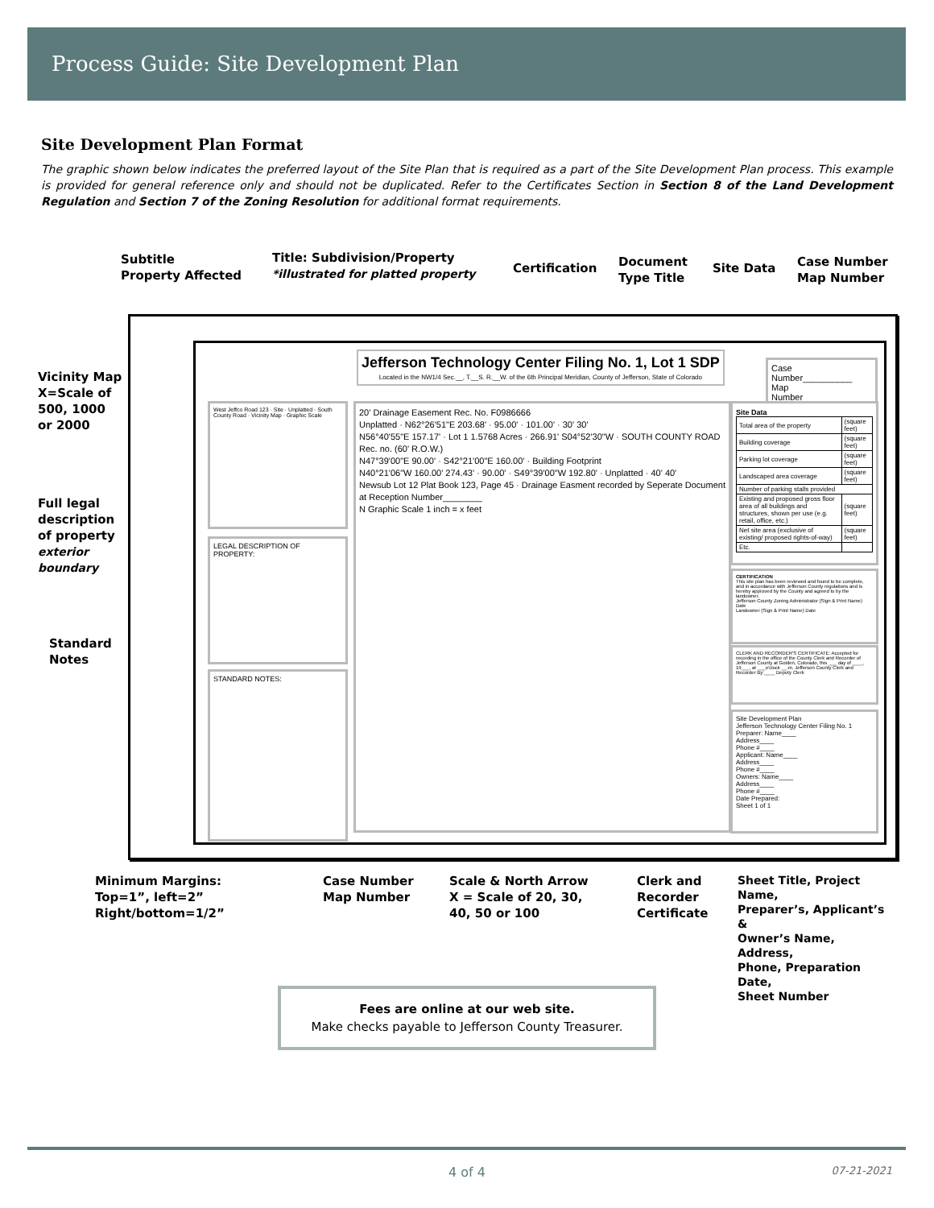Process Guide: Site Development Plan
Site Development Plan Format
The graphic shown below indicates the preferred layout of the Site Plan that is required as a part of the Site Development Plan process. This example is provided for general reference only and should not be duplicated. Refer to the Certificates Section in Section 8 of the Land Development Regulation and Section 7 of the Zoning Resolution for additional format requirements.
Subtitle
Property Affected
Title: Subdivision/Property
*illustrated for platted property
Certification
Document
Type Title
Site Data
Case Number
Map Number
Vicinity Map
X=Scale of
500, 1000
or 2000
Full legal
description
of property
exterior
boundary
Standard
Notes
Jefferson Technology Center Filing No. 1, Lot 1 SDP
Located in the NW1/4 Sec.__, T.__S. R.__W. of the 6th Principal Meridian, County of Jefferson, State of Colorado
Case Number__________
Map Number___________
West Jeffco Road 123 · Site · Unplatted · South County Road · Vicinity Map · Graphic Scale
LEGAL DESCRIPTION OF PROPERTY:
STANDARD NOTES:
20' Drainage Easement Rec. No. F0986666
Unplatted · N62°26'51"E 203.68' · 95.00' · 101.00' · 30' 30'
N56°40'55"E 157.17' · Lot 1 1.5768 Acres · 266.91' S04°52'30"W · SOUTH COUNTY ROAD Rec. no. (60' R.O.W.)
N47°39'00"E 90.00' · S42°21'00"E 160.00' · Building Footprint
N40°21'06"W 160.00' 274.43' · 90.00' · S49°39'00"W 192.80' · Unplatted · 40' 40'
Newsub Lot 12 Plat Book 123, Page 45 · Drainage Easment recorded by Seperate Document at Reception Number________
N Graphic Scale 1 inch = x feet
Site Data
| Total area of the property | (square feet) |
| Building coverage | (square feet) |
| Parking lot coverage | (square feet) |
| Landscaped area coverage | (square feet) |
| Number of parking stalls provided | |
| Existing and proposed gross floor area of all buildings and structures, shown per use (e.g. retail, office, etc.) | (square feet) |
| Net site area (exclusive of existing/ proposed rights-of-way) | (square feet) |
| Etc. | |
CERTIFICATION
This site plan has been reviewed and found to be complete, and in accordance with Jefferson County regulations and is hereby approved by the County and agreed to by the landowner.
Jefferson County Zoning Administrator (Sign & Print Name) Date
Landowner (Sign & Print Name) Date
CLERK AND RECORDER'S CERTIFICATE: Accepted for recording in the office of the County Clerk and Recorder of Jefferson County at Golden, Colorado, this ___ day of ____, 19___, at ___o'clock __.m. Jefferson County Clerk and Recorder By:____ Deputy Clerk
Site Development Plan
Jefferson Technology Center Filing No. 1
Preparer: Name____
Address____
Phone #____
Applicant: Name____
Address____
Phone #____
Owners: Name____
Address____
Phone #____
Date Prepared:
Sheet 1 of 1
Minimum Margins:
Top=1”, left=2”
Right/bottom=1/2”
Case Number
Map Number
Scale & North Arrow
X = Scale of 20, 30,
40, 50 or 100
Clerk and
Recorder
Certificate
Sheet Title, Project Name,
Preparer’s, Applicant’s &
Owner’s Name, Address,
Phone, Preparation Date,
Sheet Number
Fees are online at our web site.
Make checks payable to Jefferson County Treasurer.
4 of 4 07-21-2021